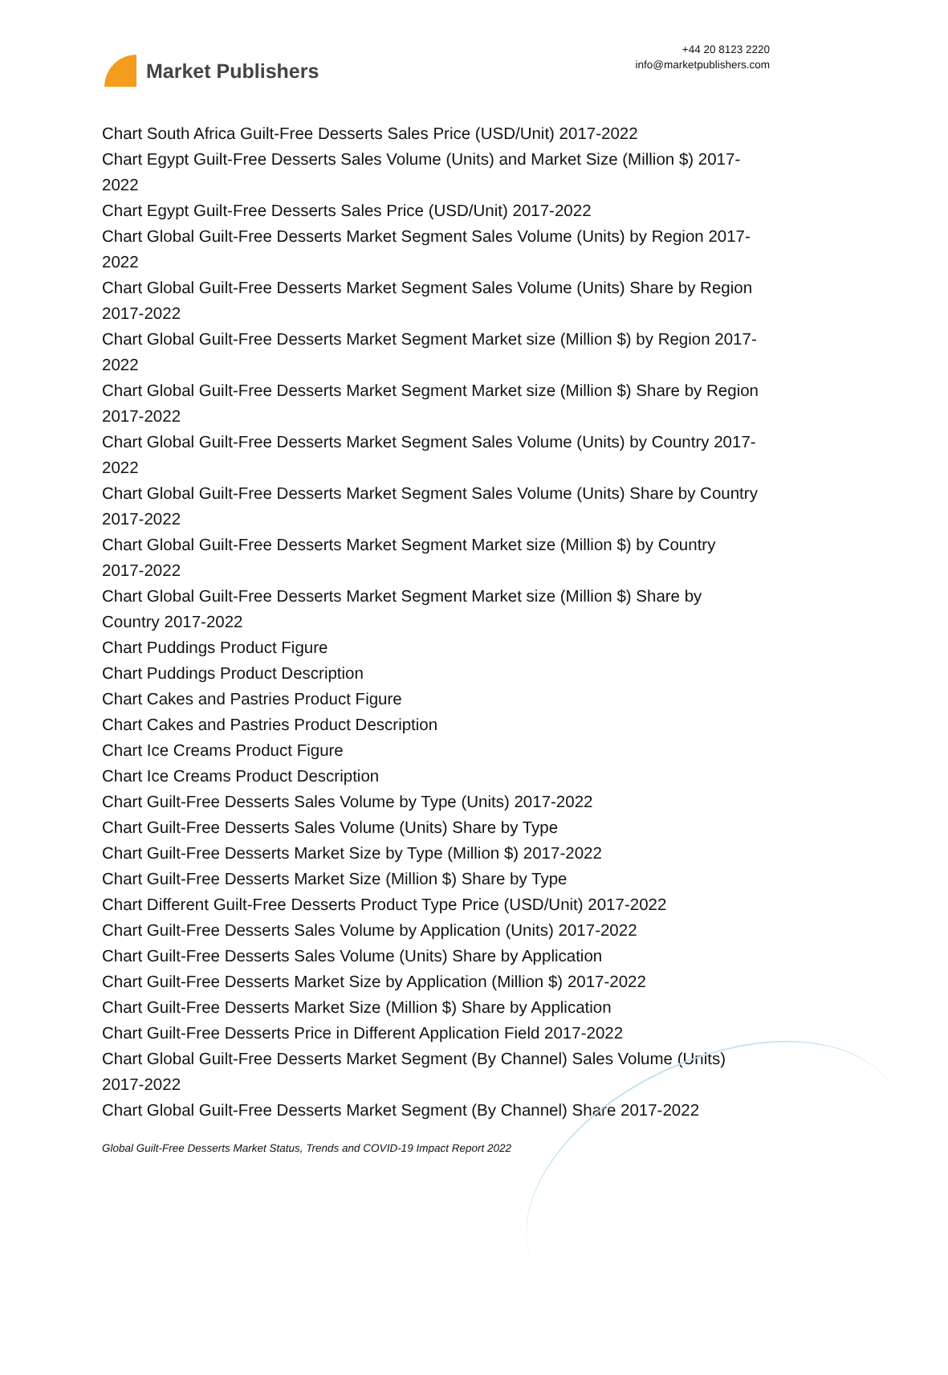Market Publishers
+44 20 8123 2220
info@marketpublishers.com
Chart South Africa Guilt-Free Desserts Sales Price (USD/Unit) 2017-2022
Chart Egypt Guilt-Free Desserts Sales Volume (Units) and Market Size (Million $) 2017-2022
Chart Egypt Guilt-Free Desserts Sales Price (USD/Unit) 2017-2022
Chart Global Guilt-Free Desserts Market Segment Sales Volume (Units) by Region 2017-2022
Chart Global Guilt-Free Desserts Market Segment Sales Volume (Units) Share by Region 2017-2022
Chart Global Guilt-Free Desserts Market Segment Market size (Million $) by Region 2017-2022
Chart Global Guilt-Free Desserts Market Segment Market size (Million $) Share by Region 2017-2022
Chart Global Guilt-Free Desserts Market Segment Sales Volume (Units) by Country 2017-2022
Chart Global Guilt-Free Desserts Market Segment Sales Volume (Units) Share by Country 2017-2022
Chart Global Guilt-Free Desserts Market Segment Market size (Million $) by Country 2017-2022
Chart Global Guilt-Free Desserts Market Segment Market size (Million $) Share by Country 2017-2022
Chart Puddings Product Figure
Chart Puddings Product Description
Chart Cakes and Pastries Product Figure
Chart Cakes and Pastries Product Description
Chart Ice Creams Product Figure
Chart Ice Creams Product Description
Chart Guilt-Free Desserts Sales Volume by Type (Units) 2017-2022
Chart Guilt-Free Desserts Sales Volume (Units) Share by Type
Chart Guilt-Free Desserts Market Size by Type (Million $) 2017-2022
Chart Guilt-Free Desserts Market Size (Million $) Share by Type
Chart Different Guilt-Free Desserts Product Type Price (USD/Unit) 2017-2022
Chart Guilt-Free Desserts Sales Volume by Application (Units) 2017-2022
Chart Guilt-Free Desserts Sales Volume (Units) Share by Application
Chart Guilt-Free Desserts Market Size by Application (Million $) 2017-2022
Chart Guilt-Free Desserts Market Size (Million $) Share by Application
Chart Guilt-Free Desserts Price in Different Application Field 2017-2022
Chart Global Guilt-Free Desserts Market Segment (By Channel) Sales Volume (Units) 2017-2022
Chart Global Guilt-Free Desserts Market Segment (By Channel) Share 2017-2022
Global Guilt-Free Desserts Market Status, Trends and COVID-19 Impact Report 2022